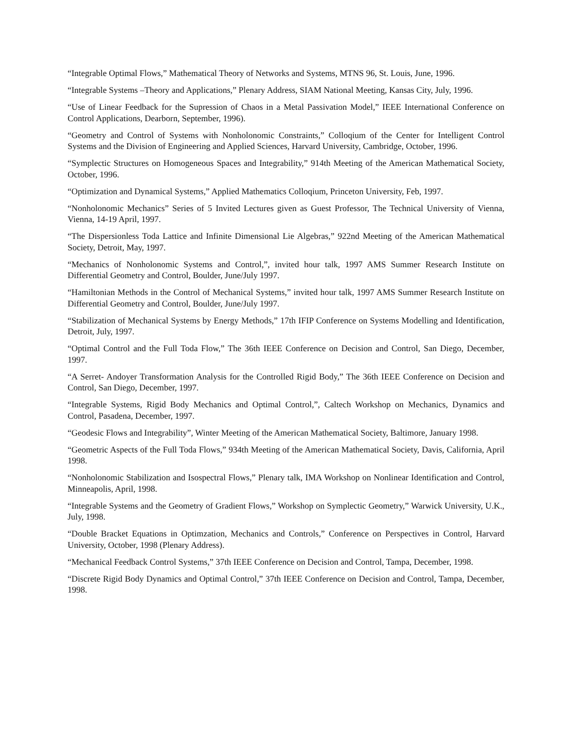“Integrable Optimal Flows,” Mathematical Theory of Networks and Systems, MTNS 96, St. Louis, June, 1996.
“Integrable Systems –Theory and Applications,” Plenary Address, SIAM National Meeting, Kansas City, July, 1996.
“Use of Linear Feedback for the Supression of Chaos in a Metal Passivation Model,” IEEE International Conference on Control Applications, Dearborn, September, 1996).
“Geometry and Control of Systems with Nonholonomic Constraints,” Colloqium of the Center for Intelligent Control Systems and the Division of Engineering and Applied Sciences, Harvard University, Cambridge, October, 1996.
“Symplectic Structures on Homogeneous Spaces and Integrability,” 914th Meeting of the American Mathematical Society, October, 1996.
“Optimization and Dynamical Systems,” Applied Mathematics Colloqium, Princeton University, Feb, 1997.
“Nonholonomic Mechanics” Series of 5 Invited Lectures given as Guest Professor, The Technical University of Vienna, Vienna, 14-19 April, 1997.
“The Dispersionless Toda Lattice and Infinite Dimensional Lie Algebras,” 922nd Meeting of the American Mathematical Society, Detroit, May, 1997.
“Mechanics of Nonholonomic Systems and Control,”, invited hour talk, 1997 AMS Summer Research Institute on Differential Geometry and Control, Boulder, June/July 1997.
“Hamiltonian Methods in the Control of Mechanical Systems,” invited hour talk, 1997 AMS Summer Research Institute on Differential Geometry and Control, Boulder, June/July 1997.
“Stabilization of Mechanical Systems by Energy Methods,” 17th IFIP Conference on Systems Modelling and Identification, Detroit, July, 1997.
“Optimal Control and the Full Toda Flow,” The 36th IEEE Conference on Decision and Control, San Diego, December, 1997.
“A Serret- Andoyer Transformation Analysis for the Controlled Rigid Body,” The 36th IEEE Conference on Decision and Control, San Diego, December, 1997.
“Integrable Systems, Rigid Body Mechanics and Optimal Control,”, Caltech Workshop on Mechanics, Dynamics and Control, Pasadena, December, 1997.
“Geodesic Flows and Integrability”, Winter Meeting of the American Mathematical Society, Baltimore, January 1998.
“Geometric Aspects of the Full Toda Flows,” 934th Meeting of the American Mathematical Society, Davis, California, April 1998.
“Nonholonomic Stabilization and Isospectral Flows,” Plenary talk, IMA Workshop on Nonlinear Identification and Control, Minneapolis, April, 1998.
“Integrable Systems and the Geometry of Gradient Flows,” Workshop on Symplectic Geometry,” Warwick University, U.K., July, 1998.
“Double Bracket Equations in Optimzation, Mechanics and Controls,” Conference on Perspectives in Control, Harvard University, October, 1998 (Plenary Address).
“Mechanical Feedback Control Systems,” 37th IEEE Conference on Decision and Control, Tampa, December, 1998.
“Discrete Rigid Body Dynamics and Optimal Control,” 37th IEEE Conference on Decision and Control, Tampa, December, 1998.